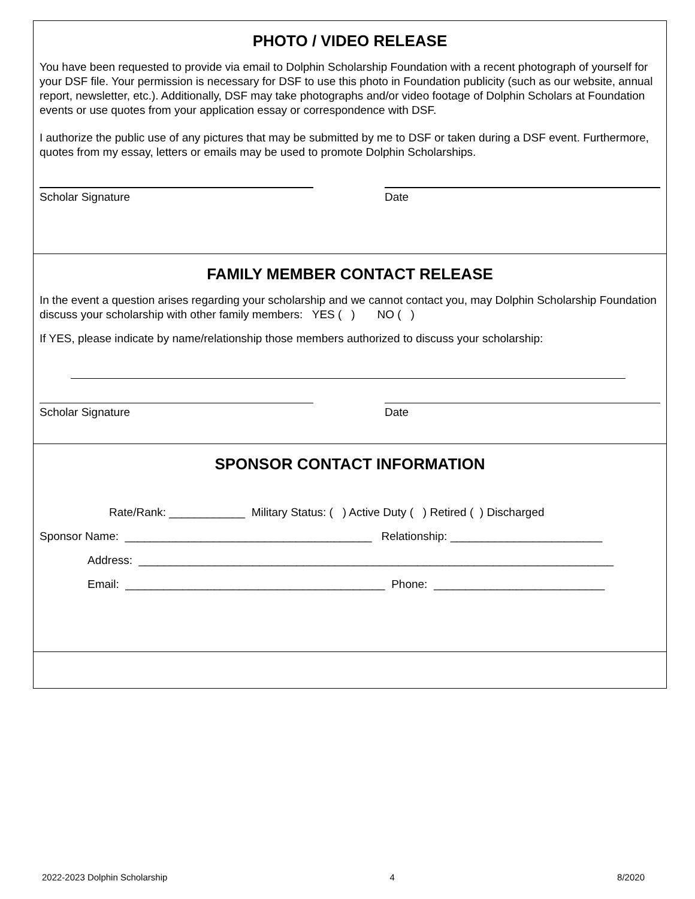PHOTO / VIDEO RELEASE
You have been requested to provide via email to Dolphin Scholarship Foundation with a recent photograph of yourself for your DSF file. Your permission is necessary for DSF to use this photo in Foundation publicity (such as our website, annual report, newsletter, etc.). Additionally, DSF may take photographs and/or video footage of Dolphin Scholars at Foundation events or use quotes from your application essay or correspondence with DSF.
I authorize the public use of any pictures that may be submitted by me to DSF or taken during a DSF event. Furthermore, quotes from my essay, letters or emails may be used to promote Dolphin Scholarships.
Scholar Signature Date
FAMILY MEMBER CONTACT RELEASE
In the event a question arises regarding your scholarship and we cannot contact you, may Dolphin Scholarship Foundation discuss your scholarship with other family members: YES ( ) NO ( )
If YES, please indicate by name/relationship those members authorized to discuss your scholarship:
Scholar Signature Date
SPONSOR CONTACT INFORMATION
Rate/Rank: ____________ Military Status: ( ) Active Duty ( ) Retired ( ) Discharged
Sponsor Name: _______________________________________ Relationship: ________________________
Address: ___________________________________________________________________________
Email: _________________________________________ Phone: ___________________________
2022-2023 Dolphin Scholarship 4 8/2020